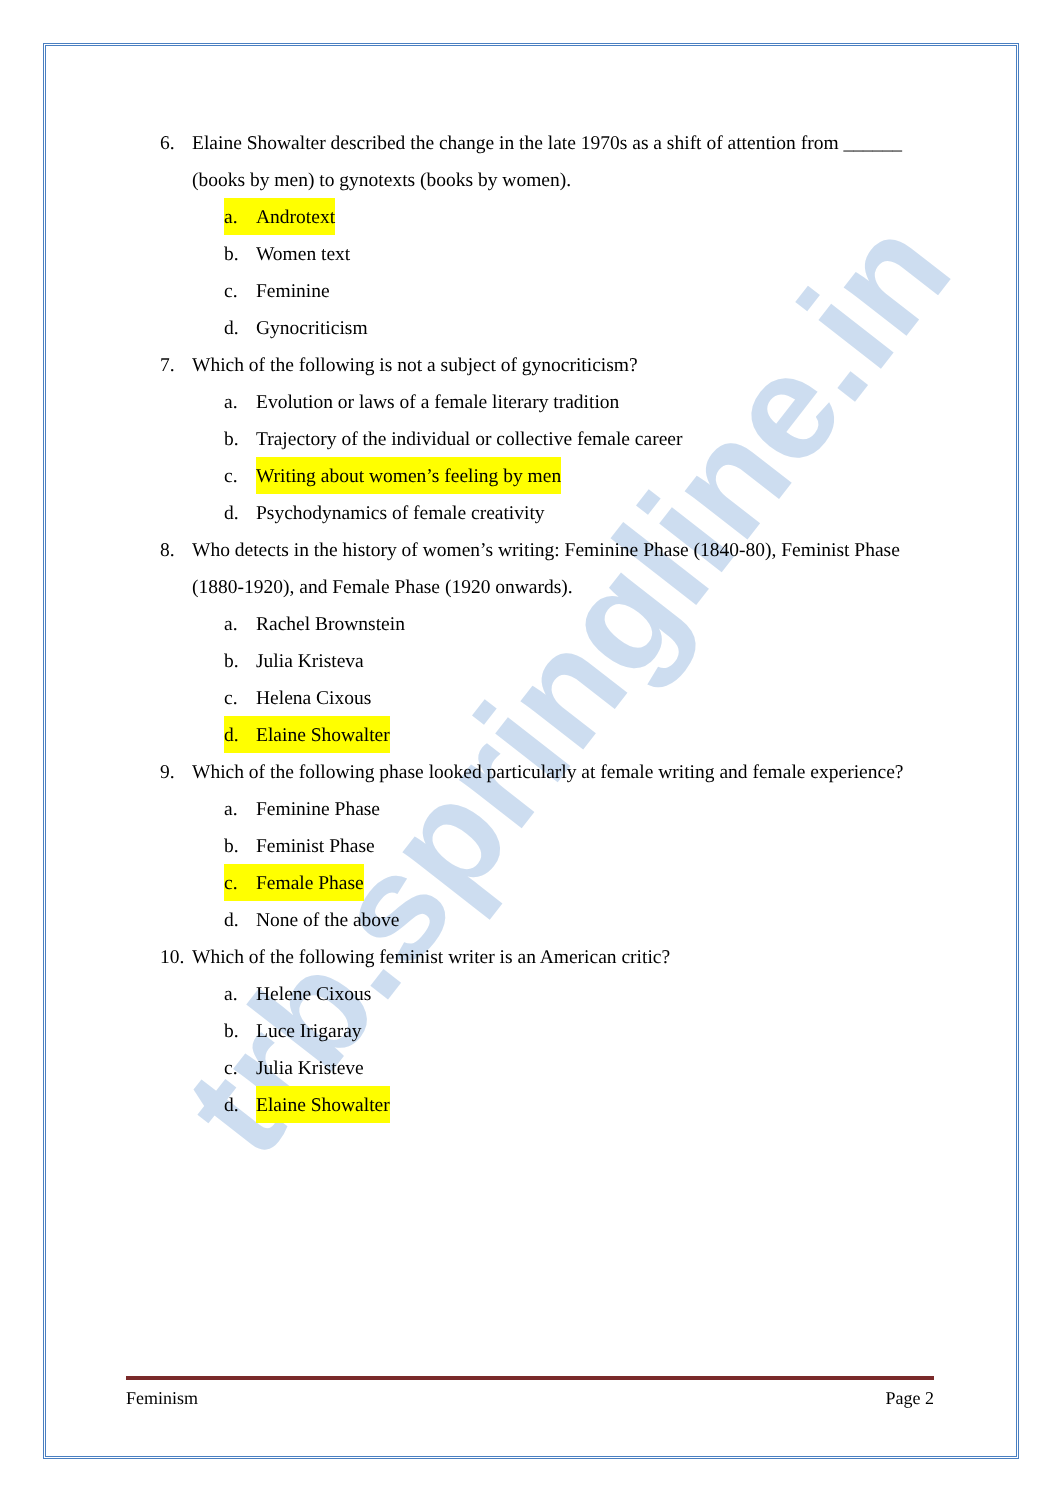trb.springline.in
6. Elaine Showalter described the change in the late 1970s as a shift of attention from ______ (books by men) to gynotexts (books by women).
a. Androtext
b. Women text
c. Feminine
d. Gynocriticism
7. Which of the following is not a subject of gynocriticism?
a. Evolution or laws of a female literary tradition
b. Trajectory of the individual or collective female career
c. Writing about women’s feeling by men
d. Psychodynamics of female creativity
8. Who detects in the history of women’s writing: Feminine Phase (1840-80), Feminist Phase (1880-1920), and Female Phase (1920 onwards).
a. Rachel Brownstein
b. Julia Kristeva
c. Helena Cixous
d. Elaine Showalter
9. Which of the following phase looked particularly at female writing and female experience?
a. Feminine Phase
b. Feminist Phase
c. Female Phase
d. None of the above
10. Which of the following feminist writer is an American critic?
a. Helene Cixous
b. Luce Irigaray
c. Julia Kristeve
d. Elaine Showalter
Feminism Page 2